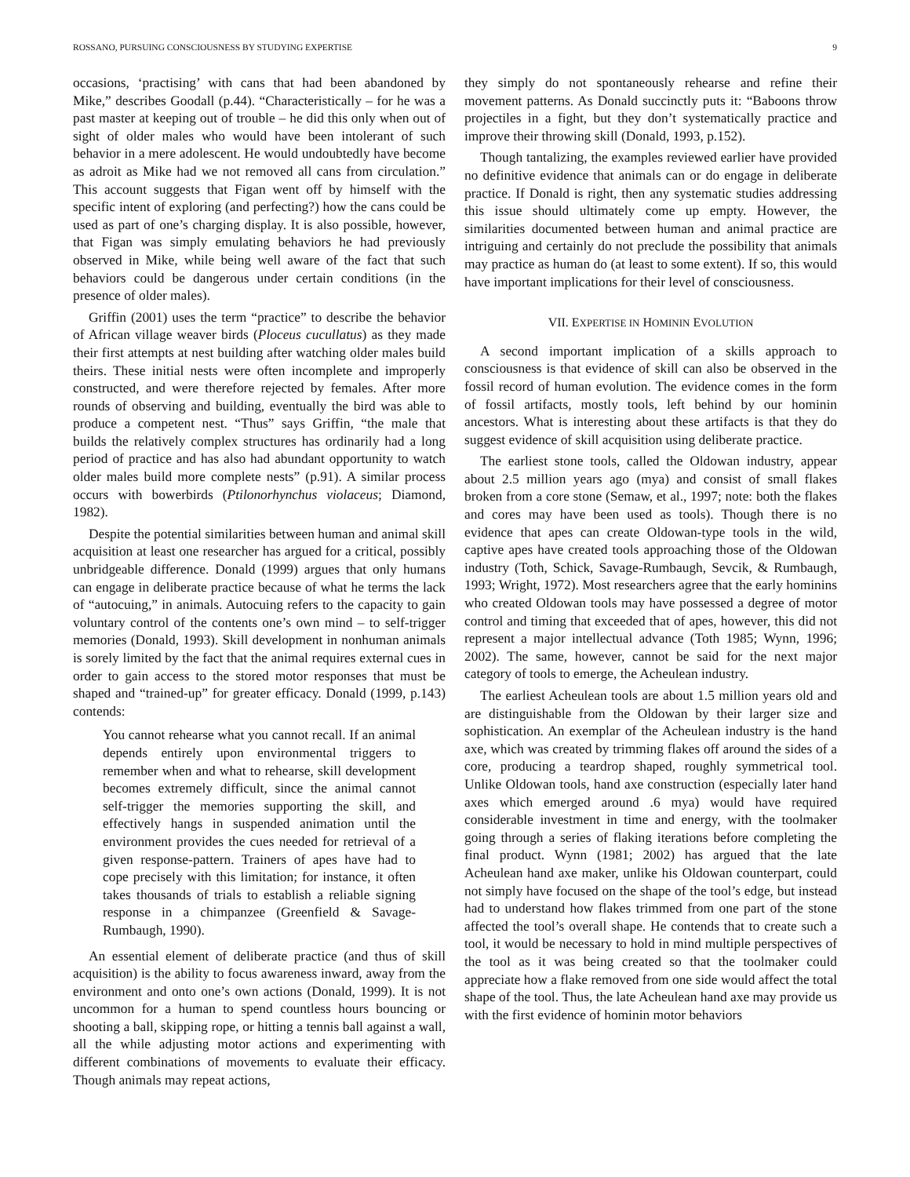ROSSANO, PURSUING CONSCIOUSNESS BY STUDYING EXPERTISE 9
occasions, ‘practising’ with cans that had been abandoned by Mike,” describes Goodall (p.44). “Characteristically – for he was a past master at keeping out of trouble – he did this only when out of sight of older males who would have been intolerant of such behavior in a mere adolescent. He would undoubtedly have become as adroit as Mike had we not removed all cans from circulation.” This account suggests that Figan went off by himself with the specific intent of exploring (and perfecting?) how the cans could be used as part of one’s charging display. It is also possible, however, that Figan was simply emulating behaviors he had previously observed in Mike, while being well aware of the fact that such behaviors could be dangerous under certain conditions (in the presence of older males).
Griffin (2001) uses the term “practice” to describe the behavior of African village weaver birds (Ploceus cucullatus) as they made their first attempts at nest building after watching older males build theirs. These initial nests were often incomplete and improperly constructed, and were therefore rejected by females. After more rounds of observing and building, eventually the bird was able to produce a competent nest. “Thus” says Griffin, “the male that builds the relatively complex structures has ordinarily had a long period of practice and has also had abundant opportunity to watch older males build more complete nests” (p.91). A similar process occurs with bowerbirds (Ptilonorhynchus violaceus; Diamond, 1982).
Despite the potential similarities between human and animal skill acquisition at least one researcher has argued for a critical, possibly unbridgeable difference. Donald (1999) argues that only humans can engage in deliberate practice because of what he terms the lack of “autocuing,” in animals. Autocuing refers to the capacity to gain voluntary control of the contents one’s own mind – to self-trigger memories (Donald, 1993). Skill development in nonhuman animals is sorely limited by the fact that the animal requires external cues in order to gain access to the stored motor responses that must be shaped and “trained-up” for greater efficacy. Donald (1999, p.143) contends:
You cannot rehearse what you cannot recall. If an animal depends entirely upon environmental triggers to remember when and what to rehearse, skill development becomes extremely difficult, since the animal cannot self-trigger the memories supporting the skill, and effectively hangs in suspended animation until the environment provides the cues needed for retrieval of a given response-pattern. Trainers of apes have had to cope precisely with this limitation; for instance, it often takes thousands of trials to establish a reliable signing response in a chimpanzee (Greenfield & Savage-Rumbaugh, 1990).
An essential element of deliberate practice (and thus of skill acquisition) is the ability to focus awareness inward, away from the environment and onto one’s own actions (Donald, 1999). It is not uncommon for a human to spend countless hours bouncing or shooting a ball, skipping rope, or hitting a tennis ball against a wall, all the while adjusting motor actions and experimenting with different combinations of movements to evaluate their efficacy. Though animals may repeat actions,
they simply do not spontaneously rehearse and refine their movement patterns. As Donald succinctly puts it: “Baboons throw projectiles in a fight, but they don’t systematically practice and improve their throwing skill (Donald, 1993, p.152).
Though tantalizing, the examples reviewed earlier have provided no definitive evidence that animals can or do engage in deliberate practice. If Donald is right, then any systematic studies addressing this issue should ultimately come up empty. However, the similarities documented between human and animal practice are intriguing and certainly do not preclude the possibility that animals may practice as human do (at least to some extent). If so, this would have important implications for their level of consciousness.
VII. EXPERTISE IN HOMININ EVOLUTION
A second important implication of a skills approach to consciousness is that evidence of skill can also be observed in the fossil record of human evolution. The evidence comes in the form of fossil artifacts, mostly tools, left behind by our hominin ancestors. What is interesting about these artifacts is that they do suggest evidence of skill acquisition using deliberate practice.
The earliest stone tools, called the Oldowan industry, appear about 2.5 million years ago (mya) and consist of small flakes broken from a core stone (Semaw, et al., 1997; note: both the flakes and cores may have been used as tools). Though there is no evidence that apes can create Oldowan-type tools in the wild, captive apes have created tools approaching those of the Oldowan industry (Toth, Schick, Savage-Rumbaugh, Sevcik, & Rumbaugh, 1993; Wright, 1972). Most researchers agree that the early hominins who created Oldowan tools may have possessed a degree of motor control and timing that exceeded that of apes, however, this did not represent a major intellectual advance (Toth 1985; Wynn, 1996; 2002). The same, however, cannot be said for the next major category of tools to emerge, the Acheulean industry.
The earliest Acheulean tools are about 1.5 million years old and are distinguishable from the Oldowan by their larger size and sophistication. An exemplar of the Acheulean industry is the hand axe, which was created by trimming flakes off around the sides of a core, producing a teardrop shaped, roughly symmetrical tool. Unlike Oldowan tools, hand axe construction (especially later hand axes which emerged around .6 mya) would have required considerable investment in time and energy, with the toolmaker going through a series of flaking iterations before completing the final product. Wynn (1981; 2002) has argued that the late Acheulean hand axe maker, unlike his Oldowan counterpart, could not simply have focused on the shape of the tool’s edge, but instead had to understand how flakes trimmed from one part of the stone affected the tool’s overall shape. He contends that to create such a tool, it would be necessary to hold in mind multiple perspectives of the tool as it was being created so that the toolmaker could appreciate how a flake removed from one side would affect the total shape of the tool. Thus, the late Acheulean hand axe may provide us with the first evidence of hominin motor behaviors